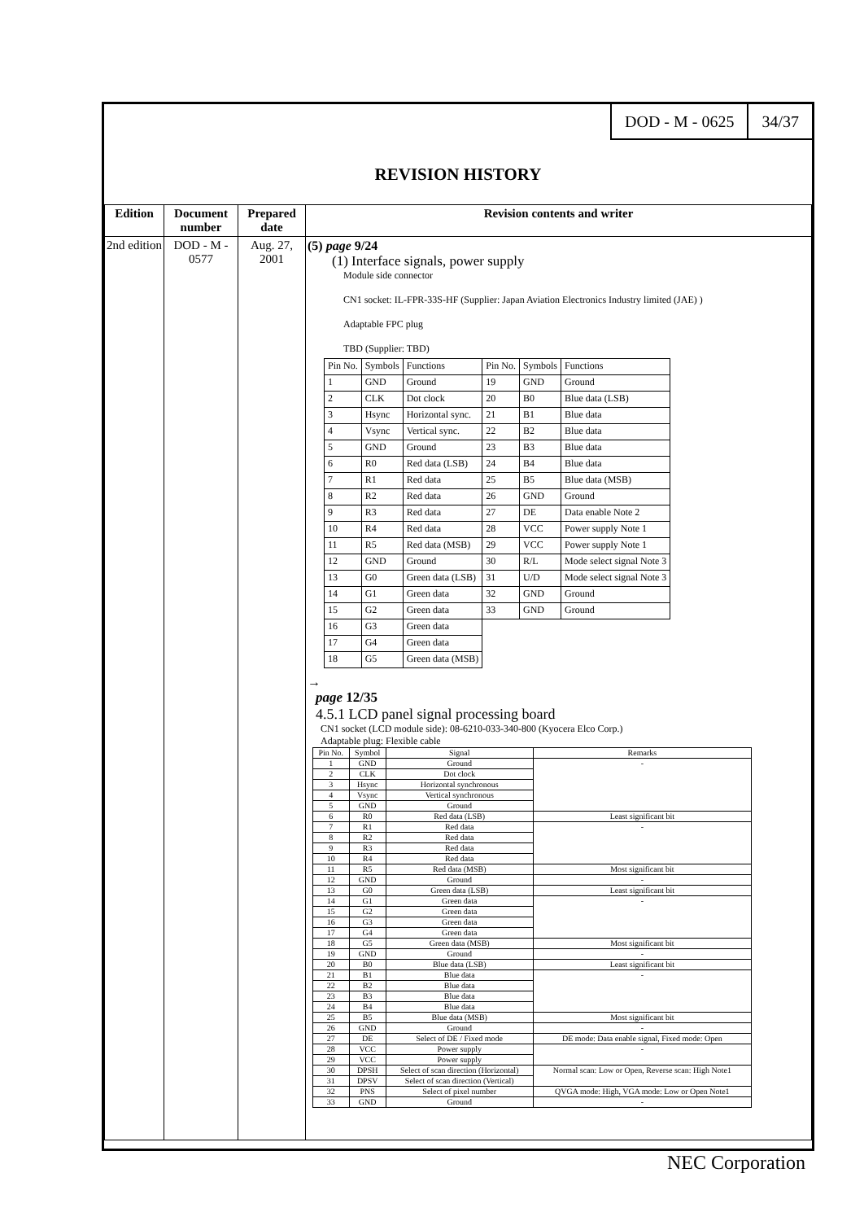DOD - M - 0625 34/37
REVISION HISTORY
| Edition | Document number | Prepared date | Revision contents and writer |
| --- | --- | --- | --- |
| 2nd edition | DOD - M - 0577 | Aug. 27, 2001 | (5) page 9/24 (1) Interface signals, power supply Module side connector CN1 socket: IL-FPR-33S-HF (Supplier: Japan Aviation Electronics Industry limited (JAE) ) Adaptable FPC plug TBD (Supplier: TBD) / Pin No. / Symbols / Functions / Pin No. / Symbols / Functions / / 1 / GND / Ground / 19 / GND / Ground / / 2 / CLK / Dot clock / 20 / B0 / Blue data (LSB) / / 3 / Hsync / Horizontal sync. / 21 / B1 / Blue data / / 4 / Vsync / Vertical sync. / 22 / B2 / Blue data / / 5 / GND / Ground / 23 / B3 / Blue data / / 6 / R0 / Red data (LSB) / 24 / B4 / Blue data / / 7 / R1 / Red data / 25 / B5 / Blue data (MSB) / / 8 / R2 / Red data / 26 / GND / Ground / / 9 / R3 / Red data / 27 / DE / Data enable Note 2 / / 10 / R4 / Red data / 28 / VCC / Power supply Note 1 / / 11 / R5 / Red data (MSB) / 29 / VCC / Power supply Note 1 / / 12 / GND / Ground / 30 / R/L / Mode select signal Note 3 / / 13 / G0 / Green data (LSB) / 31 / U/D / Mode select signal Note 3 / / 14 / G1 / Green data / 32 / GND / Ground / / 15 / G2 / Green data / 33 / GND / Ground / / 16 / G3 / Green data / / / / / 17 / G4 / Green data / / / / / 18 / G5 / Green data (MSB) / / / / → page 12/35 4.5.1 LCD panel signal processing board CN1 socket (LCD module side): 08-6210-033-340-800 (Kyocera Elco Corp.) Adaptable plug: Flexible cable / Pin No. / Symbol / Signal / Remarks / / 1 / GND / Ground / - / / 2 / CLK / Dot clock / / / 3 / Hsync / Horizontal synchronous / / / 4 / Vsync / Vertical synchronous / / / 5 / GND / Ground / / / 6 / R0 / Red data (LSB) / Least significant bit / / 7 / R1 / Red data / - / / 8 / R2 / Red data / / / 9 / R3 / Red data / / / 10 / R4 / Red data / / / 11 / R5 / Red data (MSB) / Most significant bit / / 12 / GND / Ground / - / / 13 / G0 / Green data (LSB) / Least significant bit / / 14 / G1 / Green data / - / / 15 / G2 / Green data / / / 16 / G3 / Green data / / / 17 / G4 / Green data / / / 18 / G5 / Green data (MSB) / Most significant bit / / 19 / GND / Ground / - / / 20 / B0 / Blue data (LSB) / Least significant bit / / 21 / B1 / Blue data / - / / 22 / B2 / Blue data / / / 23 / B3 / Blue data / / / 24 / B4 / Blue data / / / 25 / B5 / Blue data (MSB) / Most significant bit / / 26 / GND / Ground / - / / 27 / DE / Select of DE / Fixed mode / DE mode: Data enable signal, Fixed mode: Open / / 28 / VCC / Power supply / - / / 29 / VCC / Power supply / / / 30 / DPSH / Select of scan direction (Horizontal) / Normal scan: Low or Open, Reverse scan: High Note1 / / 31 / DPSV / Select of scan direction (Vertical) / / / 32 / PNS / Select of pixel number / QVGA mode: High, VGA mode: Low or Open Note1 / / 33 / GND / Ground / - / |
NEC Corporation